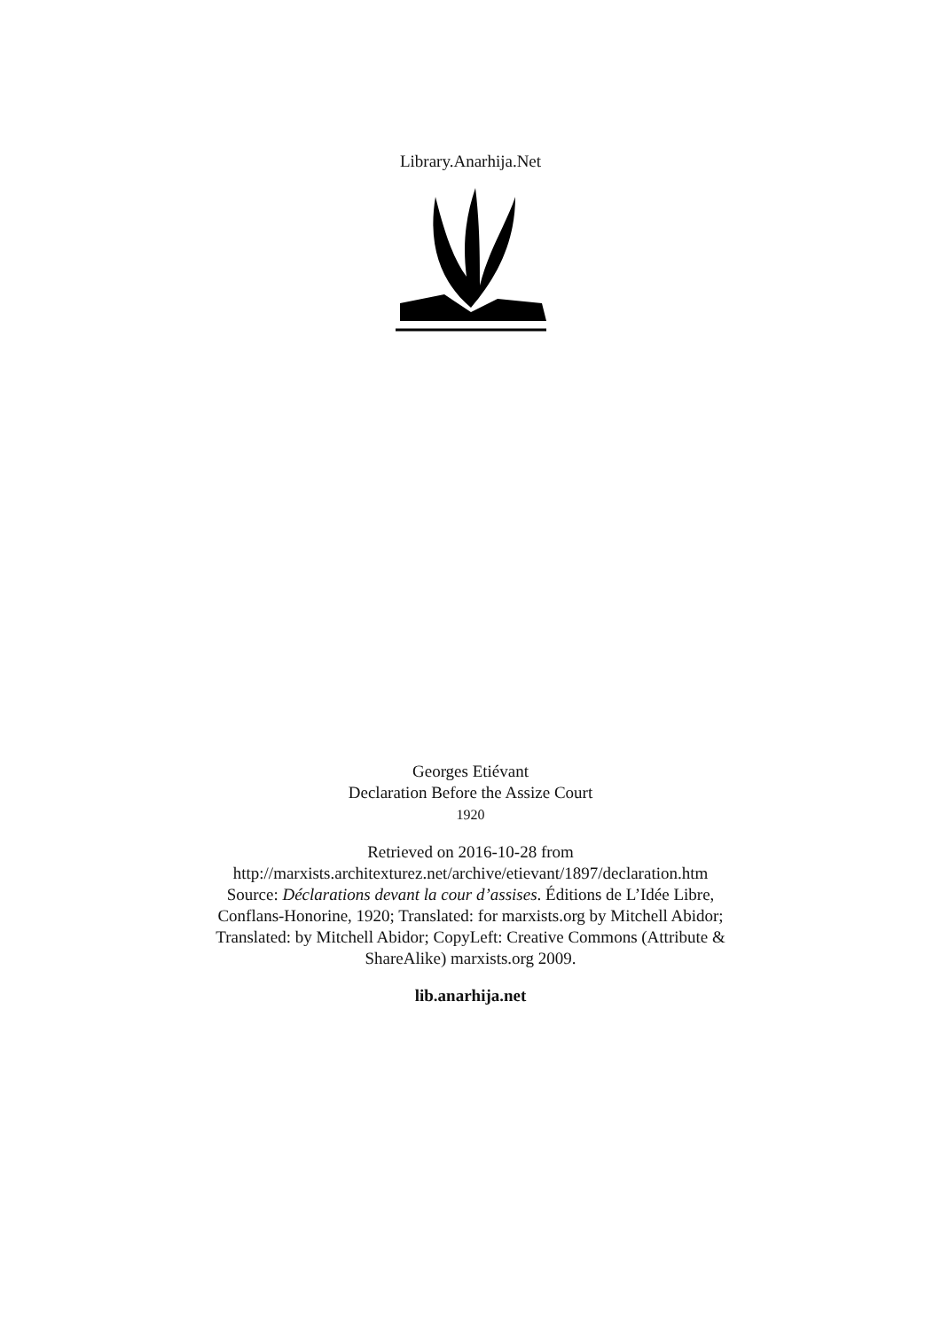Library.Anarhija.Net
Georges Etiévant
Declaration Before the Assize Court
1920
Retrieved on 2016-10-28 from
http://marxists.architexturez.net/archive/etievant/1897/declaration.htm
Source: Déclarations devant la cour d’assises. Éditions de L’Idée Libre,
Conflans-Honorine, 1920; Translated: for marxists.org by Mitchell Abidor;
Translated: by Mitchell Abidor; CopyLeft: Creative Commons (Attribute &
ShareAlike) marxists.org 2009.
lib.anarhija.net